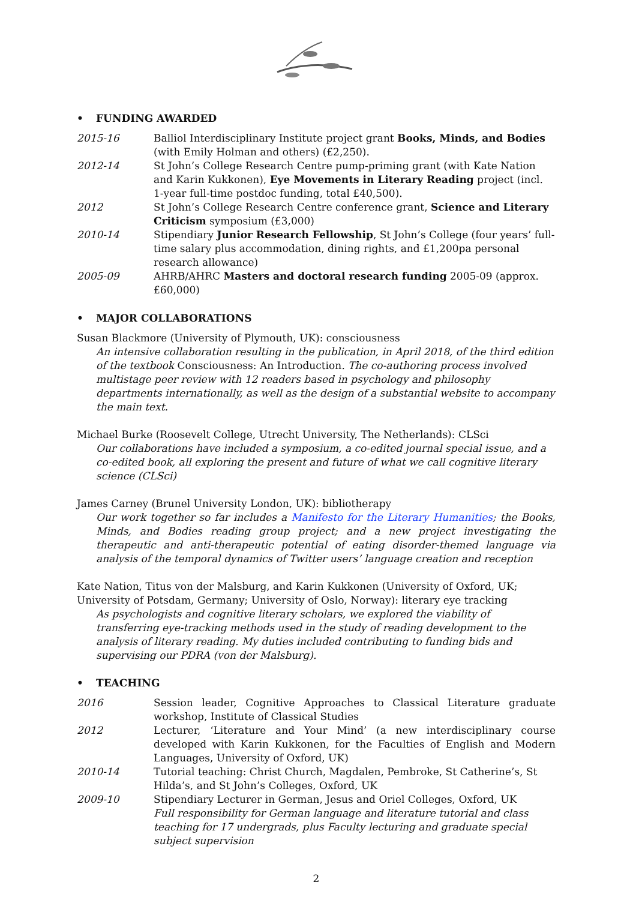• FUNDING AWARDED
2015-16 Balliol Interdisciplinary Institute project grant Books, Minds, and Bodies (with Emily Holman and others) (£2,250).
2012-14 St John’s College Research Centre pump-priming grant (with Kate Nation and Karin Kukkonen), Eye Movements in Literary Reading project (incl. 1-year full-time postdoc funding, total £40,500).
2012 St John’s College Research Centre conference grant, Science and Literary Criticism symposium (£3,000)
2010-14 Stipendiary Junior Research Fellowship, St John’s College (four years’ full-time salary plus accommodation, dining rights, and £1,200pa personal research allowance)
2005-09 AHRB/AHRC Masters and doctoral research funding 2005-09 (approx. £60,000)
• MAJOR COLLABORATIONS
Susan Blackmore (University of Plymouth, UK): consciousness
An intensive collaboration resulting in the publication, in April 2018, of the third edition of the textbook Consciousness: An Introduction. The co-authoring process involved multistage peer review with 12 readers based in psychology and philosophy departments internationally, as well as the design of a substantial website to accompany the main text.
Michael Burke (Roosevelt College, Utrecht University, The Netherlands): CLSci
Our collaborations have included a symposium, a co-edited journal special issue, and a co-edited book, all exploring the present and future of what we call cognitive literary science (CLSci)
James Carney (Brunel University London, UK): bibliotherapy
Our work together so far includes a Manifesto for the Literary Humanities; the Books, Minds, and Bodies reading group project; and a new project investigating the therapeutic and anti-therapeutic potential of eating disorder-themed language via analysis of the temporal dynamics of Twitter users’ language creation and reception
Kate Nation, Titus von der Malsburg, and Karin Kukkonen (University of Oxford, UK; University of Potsdam, Germany; University of Oslo, Norway): literary eye tracking
As psychologists and cognitive literary scholars, we explored the viability of transferring eye-tracking methods used in the study of reading development to the analysis of literary reading. My duties included contributing to funding bids and supervising our PDRA (von der Malsburg).
• TEACHING
2016 Session leader, Cognitive Approaches to Classical Literature graduate workshop, Institute of Classical Studies
2012 Lecturer, ‘Literature and Your Mind’ (a new interdisciplinary course developed with Karin Kukkonen, for the Faculties of English and Modern Languages, University of Oxford, UK)
2010-14 Tutorial teaching: Christ Church, Magdalen, Pembroke, St Catherine’s, St Hilda’s, and St John’s Colleges, Oxford, UK
2009-10 Stipendiary Lecturer in German, Jesus and Oriel Colleges, Oxford, UK
Full responsibility for German language and literature tutorial and class teaching for 17 undergrads, plus Faculty lecturing and graduate special subject supervision
2